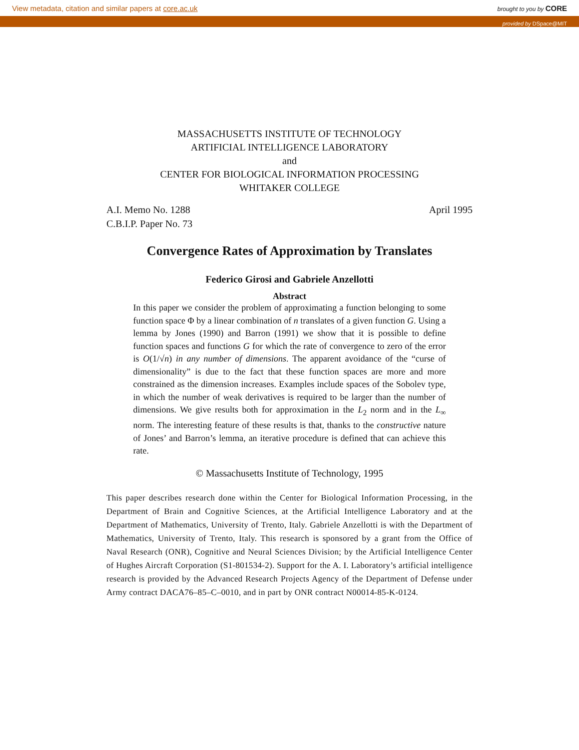View metadata, citation and similar papers at core.ac.uk brought to you by CORE
provided by DSpace@MIT
MASSACHUSETTS INSTITUTE OF TECHNOLOGY
ARTIFICIAL INTELLIGENCE LABORATORY
and
CENTER FOR BIOLOGICAL INFORMATION PROCESSING
WHITAKER COLLEGE
A.I. Memo No. 1288
C.B.I.P. Paper No. 73
April 1995
Convergence Rates of Approximation by Translates
Federico Girosi and Gabriele Anzellotti
Abstract
In this paper we consider the problem of approximating a function belonging to some function space Φ by a linear combination of n translates of a given function G. Using a lemma by Jones (1990) and Barron (1991) we show that it is possible to define function spaces and functions G for which the rate of convergence to zero of the error is O(1/√n) in any number of dimensions. The apparent avoidance of the “curse of dimensionality” is due to the fact that these function spaces are more and more constrained as the dimension increases. Examples include spaces of the Sobolev type, in which the number of weak derivatives is required to be larger than the number of dimensions. We give results both for approximation in the L<sub>2</sub> norm and in the L<sub>∞</sub> norm. The interesting feature of these results is that, thanks to the constructive nature of Jones’ and Barron’s lemma, an iterative procedure is defined that can achieve this rate.
© Massachusetts Institute of Technology, 1995
This paper describes research done within the Center for Biological Information Processing, in the Department of Brain and Cognitive Sciences, at the Artificial Intelligence Laboratory and at the Department of Mathematics, University of Trento, Italy. Gabriele Anzellotti is with the Department of Mathematics, University of Trento, Italy. This research is sponsored by a grant from the Office of Naval Research (ONR), Cognitive and Neural Sciences Division; by the Artificial Intelligence Center of Hughes Aircraft Corporation (S1-801534-2). Support for the A. I. Laboratory’s artificial intelligence research is provided by the Advanced Research Projects Agency of the Department of Defense under Army contract DACA76–85–C–0010, and in part by ONR contract N00014-85-K-0124.